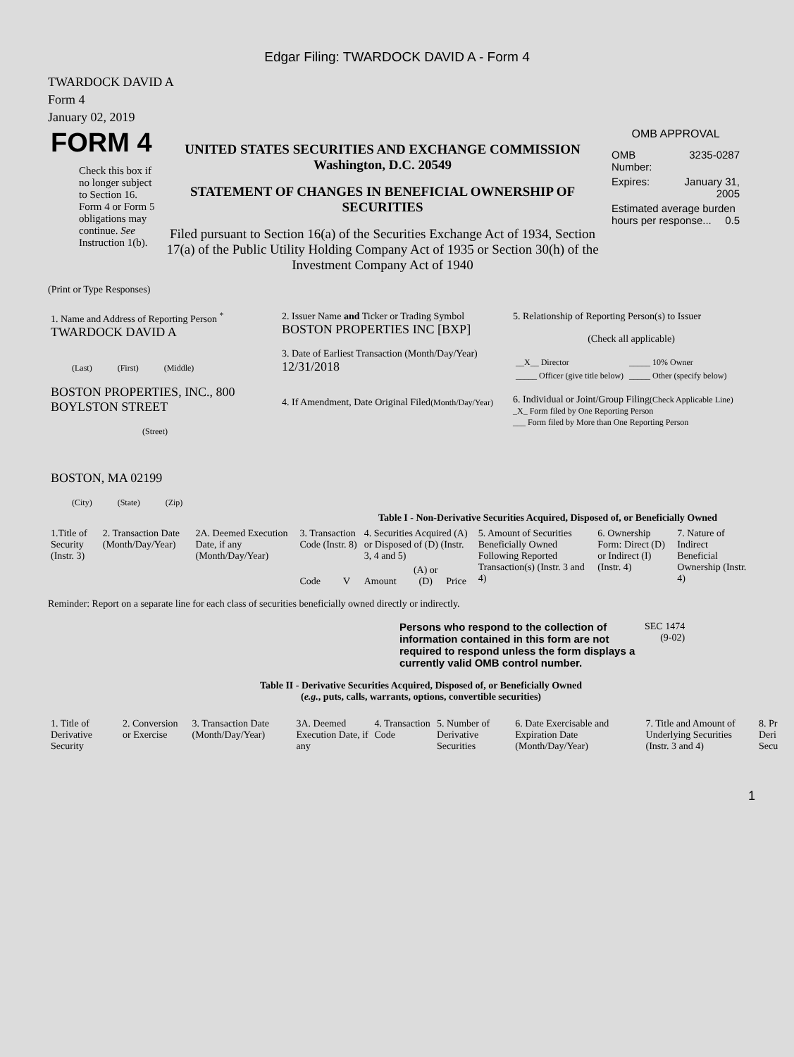Edgar Filing: TWARDOCK DAVID A - Form 4
TWARDOCK DAVID A
Form 4
January 02, 2019
| FORM 4 Check this box if no longer subject to Section 16. Form 4 or Form 5 obligations may continue. See Instruction 1(b). | UNITED STATES SECURITIES AND EXCHANGE COMMISSION Washington, D.C. 20549 STATEMENT OF CHANGES IN BENEFICIAL OWNERSHIP OF SECURITIES Filed pursuant to Section 16(a) of the Securities Exchange Act of 1934, Section 17(a) of the Public Utility Holding Company Act of 1935 or Section 30(h) of the Investment Company Act of 1940 | OMB APPROVAL / OMB Number: / 3235-0287 / / Expires: / January 31, 2005 / / Estimated average burden hours per response... 0.5 / / |
(Print or Type Responses)
| 1. Name and Address of Reporting Person <sup>*</sup> TWARDOCK DAVID A (Last) (First) (Middle) BOSTON PROPERTIES, INC., 800 BOYLSTON STREET (Street) BOSTON, MA 02199 (City) (State) (Zip) | 2. Issuer Name and Ticker or Trading Symbol BOSTON PROPERTIES INC [BXP] 3. Date of Earliest Transaction (Month/Day/Year) 12/31/2018 4. If Amendment, Date Original Filed (Month/Day/Year) | 5. Relationship of Reporting Person(s) to Issuer (Check all applicable) / __X__ Director / _____ 10% Owner / / _____ Officer (give title below) / _____ Other (specify below) / 6. Individual or Joint/Group Filing (Check Applicable Line) _X_ Form filed by One Reporting Person ___ Form filed by More than One Reporting Person |
Table I - Non-Derivative Securities Acquired, Disposed of, or Beneficially Owned
| 1.Title of Security (Instr. 3) | 2. Transaction Date (Month/Day/Year) | 2A. Deemed Execution Date, if any (Month/Day/Year) | 3. Transaction Code (Instr. 8) | | 4. Securities Acquired (A) or Disposed of (D) (Instr. 3, 4 and 5) | | | 5. Amount of Securities Beneficially Owned Following Reported Transaction(s) (Instr. 3 and 4) | 6. Ownership Form: Direct (D) or Indirect (I) (Instr. 4) | 7. Nature of Indirect Beneficial Ownership (Instr. 4) |
| --- | --- | --- | --- | --- | --- | --- | --- | --- | --- | --- |
| | | | Code | V | Amount | (A) or (D) | Price | | | |
Reminder: Report on a separate line for each class of securities beneficially owned directly or indirectly.
| Persons who respond to the collection of information contained in this form are not required to respond unless the form displays a currently valid OMB control number. | SEC 1474 (9-02) |
Table II - Derivative Securities Acquired, Disposed of, or Beneficially Owned
(e.g., puts, calls, warrants, options, convertible securities)
| 1. Title of Derivative Security | 2. Conversion or Exercise | 3. Transaction Date (Month/Day/Year) | 3A. Deemed Execution Date, if any | 4. Transaction Code | 5. Number of Derivative Securities | 6. Date Exercisable and Expiration Date (Month/Day/Year) | 7. Title and Amount of Underlying Securities (Instr. 3 and 4) | 8. Pr Deri Secu |
| --- | --- | --- | --- | --- | --- | --- | --- | --- |
1